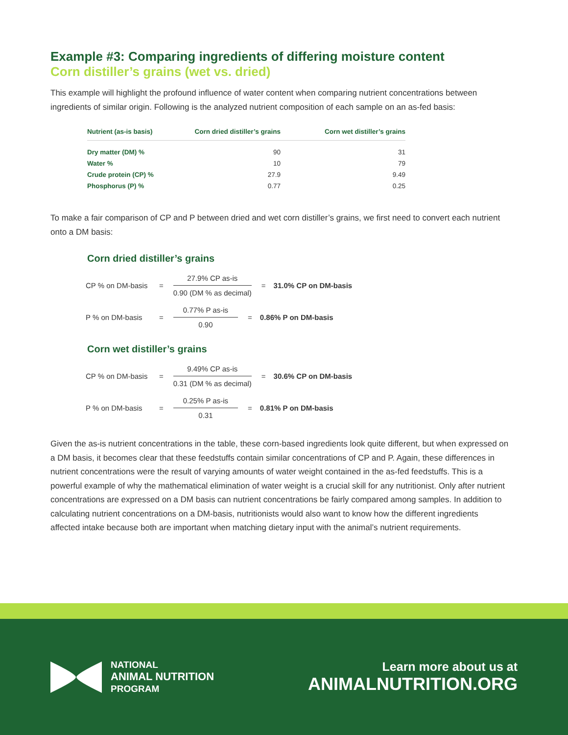Example #3: Comparing ingredients of differing moisture content
Corn distiller’s grains (wet vs. dried)
This example will highlight the profound influence of water content when comparing nutrient concentrations between ingredients of similar origin. Following is the analyzed nutrient composition of each sample on an as-fed basis:
| Nutrient (as-is basis) | Corn dried distiller’s grains | Corn wet distiller’s grains |
| --- | --- | --- |
| Dry matter (DM) % | 90 | 31 |
| Water % | 10 | 79 |
| Crude protein (CP) % | 27.9 | 9.49 |
| Phosphorus (P) % | 0.77 | 0.25 |
To make a fair comparison of CP and P between dried and wet corn distiller’s grains, we first need to convert each nutrient onto a DM basis:
Corn dried distiller’s grains
CP % on DM-basis =
27.9% CP as-is
0.90 (DM % as decimal)
= 31.0% CP on DM-basis
P % on DM-basis =
0.77% P as-is
0.90
= 0.86% P on DM-basis
Corn wet distiller’s grains
CP % on DM-basis =
9.49% CP as-is
0.31 (DM % as decimal)
= 30.6% CP on DM-basis
P % on DM-basis =
0.25% P as-is
0.31
= 0.81% P on DM-basis
Given the as-is nutrient concentrations in the table, these corn-based ingredients look quite different, but when expressed on a DM basis, it becomes clear that these feedstuffs contain similar concentrations of CP and P. Again, these differences in nutrient concentrations were the result of varying amounts of water weight contained in the as-fed feedstuffs. This is a powerful example of why the mathematical elimination of water weight is a crucial skill for any nutritionist. Only after nutrient concentrations are expressed on a DM basis can nutrient concentrations be fairly compared among samples. In addition to calculating nutrient concentrations on a DM-basis, nutritionists would also want to know how the different ingredients affected intake because both are important when matching dietary input with the animal’s nutrient requirements.
NATIONAL
ANIMAL NUTRITION
PROGRAM
Learn more about us at
ANIMALNUTRITION.ORG